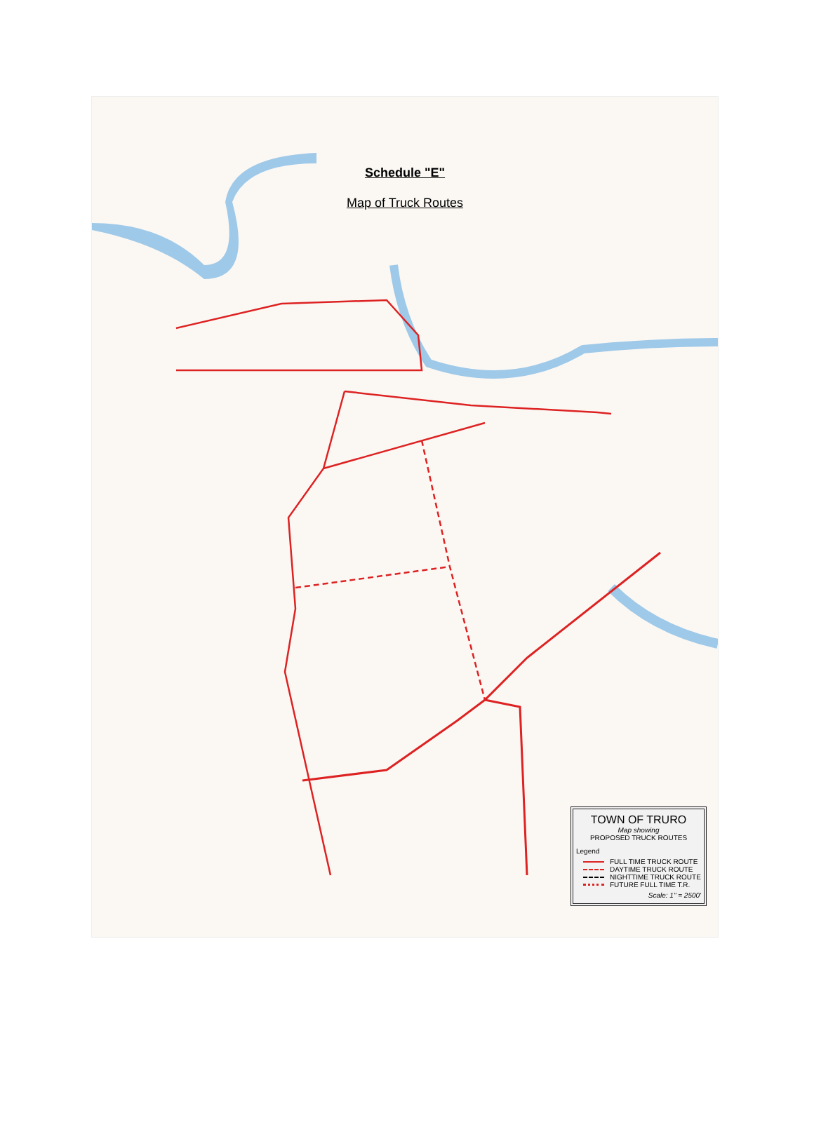Schedule "E"
Map of Truck Routes
TOWN OF TRURO
Map showing
PROPOSED TRUCK ROUTES
Legend
FULL TIME TRUCK ROUTE
DAYTIME TRUCK ROUTE
NIGHTTIME TRUCK ROUTE
FUTURE FULL TIME T.R.
Scale: 1" = 2500'